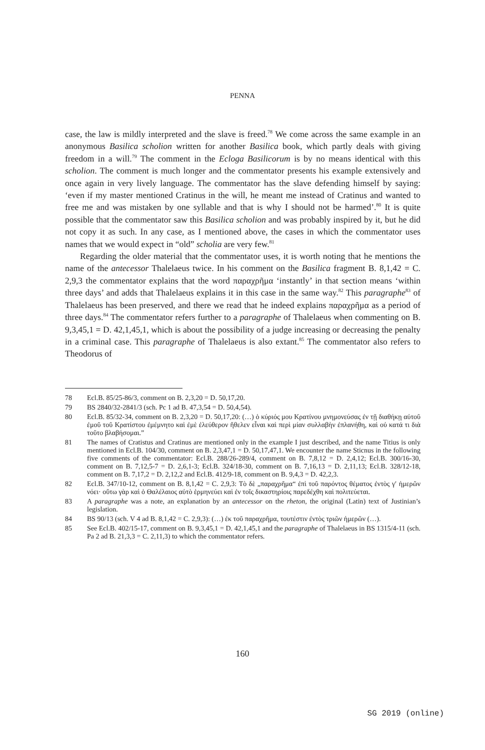PENNA
case, the law is mildly interpreted and the slave is freed.<sup>78</sup> We come across the same example in an anonymous Basilica scholion written for another Basilica book, which partly deals with giving freedom in a will.<sup>79</sup> The comment in the Ecloga Basilicorum is by no means identical with this scholion. The comment is much longer and the commentator presents his example extensively and once again in very lively language. The commentator has the slave defending himself by saying: ‘even if my master mentioned Cratinus in the will, he meant me instead of Cratinus and wanted to free me and was mistaken by one syllable and that is why I should not be harmed’.<sup>80</sup> It is quite possible that the commentator saw this Basilica scholion and was probably inspired by it, but he did not copy it as such. In any case, as I mentioned above, the cases in which the commentator uses names that we would expect in “old” scholia are very few.<sup>81</sup>
Regarding the older material that the commentator uses, it is worth noting that he mentions the name of the antecessor Thalelaeus twice. In his comment on the Basilica fragment B. 8,1,42 = C. 2,9,3 the commentator explains that the word παραχρῆμα ‘instantly’ in that section means ‘within three days’ and adds that Thalelaeus explains it in this case in the same way.<sup>82</sup> This paragraphe<sup>83</sup> of Thalelaeus has been preserved, and there we read that he indeed explains παραχρῆμα as a period of three days.<sup>84</sup> The commentator refers further to a paragraphe of Thalelaeus when commenting on B. 9,3,45,1 = D. 42,1,45,1, which is about the possibility of a judge increasing or decreasing the penalty in a criminal case. This paragraphe of Thalelaeus is also extant.<sup>85</sup> The commentator also refers to Theodorus of
78 Ecl.B. 85/25-86/3, comment on B. 2,3,20 = D. 50,17,20.
79 BS 2840/32-2841/3 (sch. Pc 1 ad B. 47,3,54 = D. 50,4,54).
80 Ecl.B. 85/32-34, comment on B. 2,3,20 = D. 50,17,20: (…) ὁ κύριός μου Κρατίνου μνημονεύσας ἐν τῇ διαθήκῃ αὐτοῦ ἐμοῦ τοῦ Κρατίστου ἐμέμνητο καὶ ἐμὲ ἐλεύθερον ἤθελεν εἶναι καὶ περὶ μίαν συλλαβὴν ἐπλανήθη, καὶ οὐ κατά τι διὰ τοῦτο βλαβήσομαι.”
81 The names of Cratistus and Cratinus are mentioned only in the example I just described, and the name Titius is only mentioned in Ecl.B. 104/30, comment on B. 2,3,47,1 = D. 50,17,47,1. We encounter the name Sticnus in the following five comments of the commentator: Ecl.B. 288/26-289/4, comment on B. 7,8,12 = D. 2,4,12; Ecl.B. 300/16-30, comment on B. 7,12,5-7 = D. 2,6,1-3; Ecl.B. 324/18-30, comment on B. 7,16,13 = D. 2,11,13; Ecl.B. 328/12-18, comment on B. 7,17,2 = D. 2,12,2 and Ecl.B. 412/9-18, comment on B. 9,4,3 = D. 42,2,3.
82 Ecl.B. 347/10-12, comment on B. 8,1,42 = C. 2,9,3: Τὸ δὲ „παραχρῆμα“ ἐπὶ τοῦ παρόντος θέματος ἐντὸς γ′ ἡμερῶν νόει· οὕτω γὰρ καὶ ὁ Θαλέλαιος αὐτὸ ἑρμηνεύει καὶ ἐν τοῖς δικαστηρίοις παρεδέχθη καὶ πολιτεύεται.
83 A paragraphe was a note, an explanation by an antecessor on the rheton, the original (Latin) text of Justinian’s legislation.
84 BS 90/13 (sch. V 4 ad B. 8,1,42 = C. 2,9,3): (…) ἐκ τοῦ παραχρῆμα, τουτέστιν ἐντὸς τριῶν ἡμερῶν (…).
85 See Ecl.B. 402/15-17, comment on B. 9,3,45,1 = D. 42,1,45,1 and the paragraphe of Thalelaeus in BS 1315/4-11 (sch. Pa 2 ad B. 21,3,3 = C. 2,11,3) to which the commentator refers.
160
SG 2019 (online)